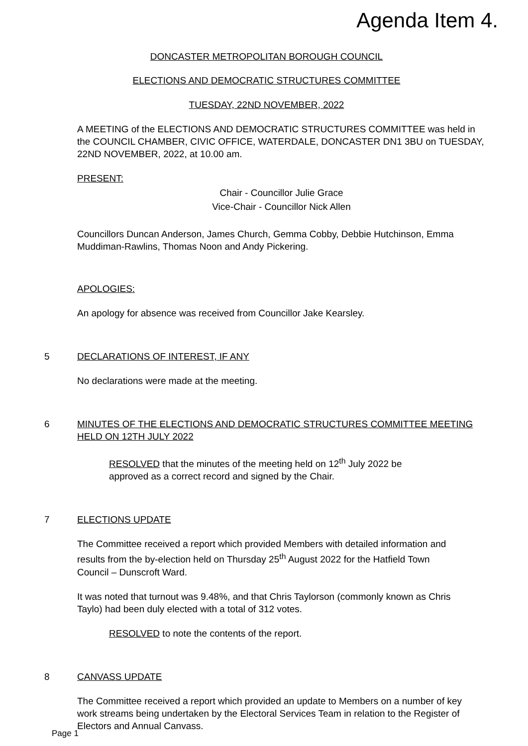Agenda Item 4.
DONCASTER METROPOLITAN BOROUGH COUNCIL
ELECTIONS AND DEMOCRATIC STRUCTURES COMMITTEE
TUESDAY, 22ND NOVEMBER, 2022
A MEETING of the ELECTIONS AND DEMOCRATIC STRUCTURES COMMITTEE was held in the COUNCIL CHAMBER, CIVIC OFFICE, WATERDALE, DONCASTER DN1 3BU on TUESDAY, 22ND NOVEMBER, 2022, at 10.00 am.
PRESENT:
Chair - Councillor Julie Grace
Vice-Chair - Councillor Nick Allen
Councillors Duncan Anderson, James Church, Gemma Cobby, Debbie Hutchinson, Emma Muddiman-Rawlins, Thomas Noon and Andy Pickering.
APOLOGIES:
An apology for absence was received from Councillor Jake Kearsley.
5 DECLARATIONS OF INTEREST, IF ANY
No declarations were made at the meeting.
6 MINUTES OF THE ELECTIONS AND DEMOCRATIC STRUCTURES COMMITTEE MEETING HELD ON 12TH JULY 2022
RESOLVED that the minutes of the meeting held on 12<sup>th</sup> July 2022 be approved as a correct record and signed by the Chair.
7 ELECTIONS UPDATE
The Committee received a report which provided Members with detailed information and results from the by-election held on Thursday 25<sup>th</sup> August 2022 for the Hatfield Town Council – Dunscroft Ward.
It was noted that turnout was 9.48%, and that Chris Taylorson (commonly known as Chris Taylo) had been duly elected with a total of 312 votes.
RESOLVED to note the contents of the report.
8 CANVASS UPDATE
The Committee received a report which provided an update to Members on a number of key work streams being undertaken by the Electoral Services Team in relation to the Register of Electors and Annual Canvass.
Page 1